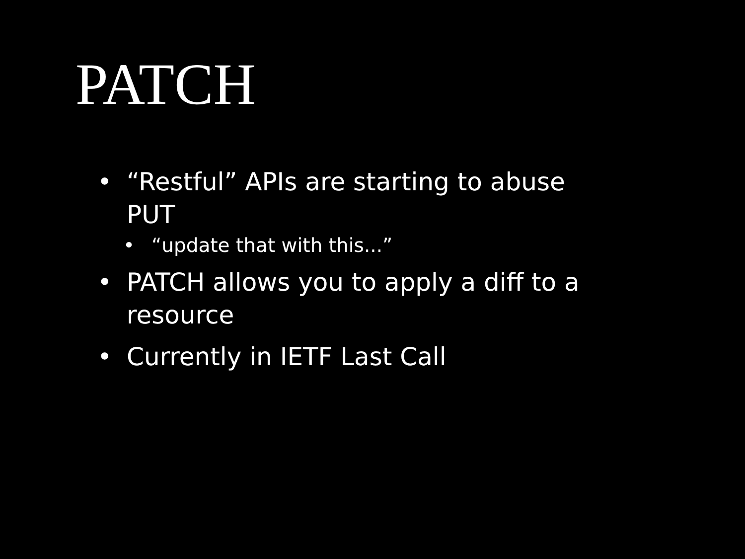PATCH
• “Restful” APIs are starting to abuse PUT
• “update that with this...”
• PATCH allows you to apply a diff to a resource
• Currently in IETF Last Call